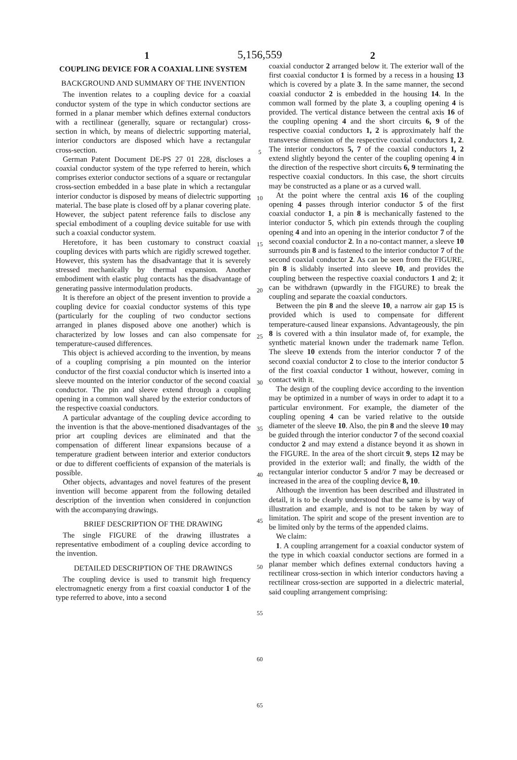1 5,156,559 2
COUPLING DEVICE FOR A COAXIAL LINE SYSTEM
BACKGROUND AND SUMMARY OF THE INVENTION
The invention relates to a coupling device for a coaxial conductor system of the type in which conductor sections are formed in a planar member which defines external conductors with a rectilinear (generally, square or rectangular) cross-section in which, by means of dielectric supporting material, interior conductors are disposed which have a rectangular cross-section.
German Patent Document DE-PS 27 01 228, discloses a coaxial conductor system of the type referred to herein, which comprises exterior conductor sections of a square or rectangular cross-section embedded in a base plate in which a rectangular interior conductor is disposed by means of dielectric supporting material. The base plate is closed off by a planar covering plate. However, the subject patent reference fails to disclose any special embodiment of a coupling device suitable for use with such a coaxial conductor system.
Heretofore, it has been customary to construct coaxial coupling devices with parts which are rigidly screwed together. However, this system has the disadvantage that it is severely stressed mechanically by thermal expansion. Another embodiment with elastic plug contacts has the disadvantage of generating passive intermodulation products.
It is therefore an object of the present invention to provide a coupling device for coaxial conductor systems of this type (particularly for the coupling of two conductor sections arranged in planes disposed above one another) which is characterized by low losses and can also compensate for temperature-caused differences.
This object is achieved according to the invention, by means of a coupling comprising a pin mounted on the interior conductor of the first coaxial conductor which is inserted into a sleeve mounted on the interior conductor of the second coaxial conductor. The pin and sleeve extend through a coupling opening in a common wall shared by the exterior conductors of the respective coaxial conductors.
A particular advantage of the coupling device according to the invention is that the above-mentioned disadvantages of the prior art coupling devices are eliminated and that the compensation of different linear expansions because of a temperature gradient between interior and exterior conductors or due to different coefficients of expansion of the materials is possible.
Other objects, advantages and novel features of the present invention will become apparent from the following detailed description of the invention when considered in conjunction with the accompanying drawings.
BRIEF DESCRIPTION OF THE DRAWING
The single FIGURE of the drawing illustrates a representative embodiment of a coupling device according to the invention.
DETAILED DESCRIPTION OF THE DRAWINGS
The coupling device is used to transmit high frequency electromagnetic energy from a first coaxial conductor 1 of the type referred to above, into a second
5
10
15
20
25
30
35
40
45
50
55
60
65
coaxial conductor 2 arranged below it. The exterior wall of the first coaxial conductor 1 is formed by a recess in a housing 13 which is covered by a plate 3. In the same manner, the second coaxial conductor 2 is embedded in the housing 14. In the common wall formed by the plate 3, a coupling opening 4 is provided. The vertical distance between the central axis 16 of the coupling opening 4 and the short circuits 6, 9 of the respective coaxial conductors 1, 2 is approximately half the transverse dimension of the respective coaxial conductors 1, 2. The interior conductors 5, 7 of the coaxial conductors 1, 2 extend slightly beyond the center of the coupling opening 4 in the direction of the respective short circuits 6, 9 terminating the respective coaxial conductors. In this case, the short circuits may be constructed as a plane or as a curved wall.
At the point where the central axis 16 of the coupling opening 4 passes through interior conductor 5 of the first coaxial conductor 1, a pin 8 is mechanically fastened to the interior conductor 5, which pin extends through the coupling opening 4 and into an opening in the interior conductor 7 of the second coaxial conductor 2. In a no-contact manner, a sleeve 10 surrounds pin 8 and is fastened to the interior conductor 7 of the second coaxial conductor 2. As can be seen from the FIGURE, pin 8 is slidably inserted into sleeve 10, and provides the coupling between the respective coaxial conductors 1 and 2; it can be withdrawn (upwardly in the FIGURE) to break the coupling and separate the coaxial conductors.
Between the pin 8 and the sleeve 10, a narrow air gap 15 is provided which is used to compensate for different temperature-caused linear expansions. Advantageously, the pin 8 is covered with a thin insulator made of, for example, the synthetic material known under the trademark name Teflon. The sleeve 10 extends from the interior conductor 7 of the second coaxial conductor 2 to close to the interior conductor 5 of the first coaxial conductor 1 without, however, coming in contact with it.
The design of the coupling device according to the invention may be optimized in a number of ways in order to adapt it to a particular environment. For example, the diameter of the coupling opening 4 can be varied relative to the outside diameter of the sleeve 10. Also, the pin 8 and the sleeve 10 may be guided through the interior conductor 7 of the second coaxial conductor 2 and may extend a distance beyond it as shown in the FIGURE. In the area of the short circuit 9, steps 12 may be provided in the exterior wall; and finally, the width of the rectangular interior conductor 5 and/or 7 may be decreased or increased in the area of the coupling device 8, 10.
Although the invention has been described and illustrated in detail, it is to be clearly understood that the same is by way of illustration and example, and is not to be taken by way of limitation. The spirit and scope of the present invention are to be limited only by the terms of the appended claims.
We claim:
1. A coupling arrangement for a coaxial conductor system of the type in which coaxial conductor sections are formed in a planar member which defines external conductors having a rectilinear cross-section in which interior conductors having a rectilinear cross-section are supported in a dielectric material, said coupling arrangement comprising: